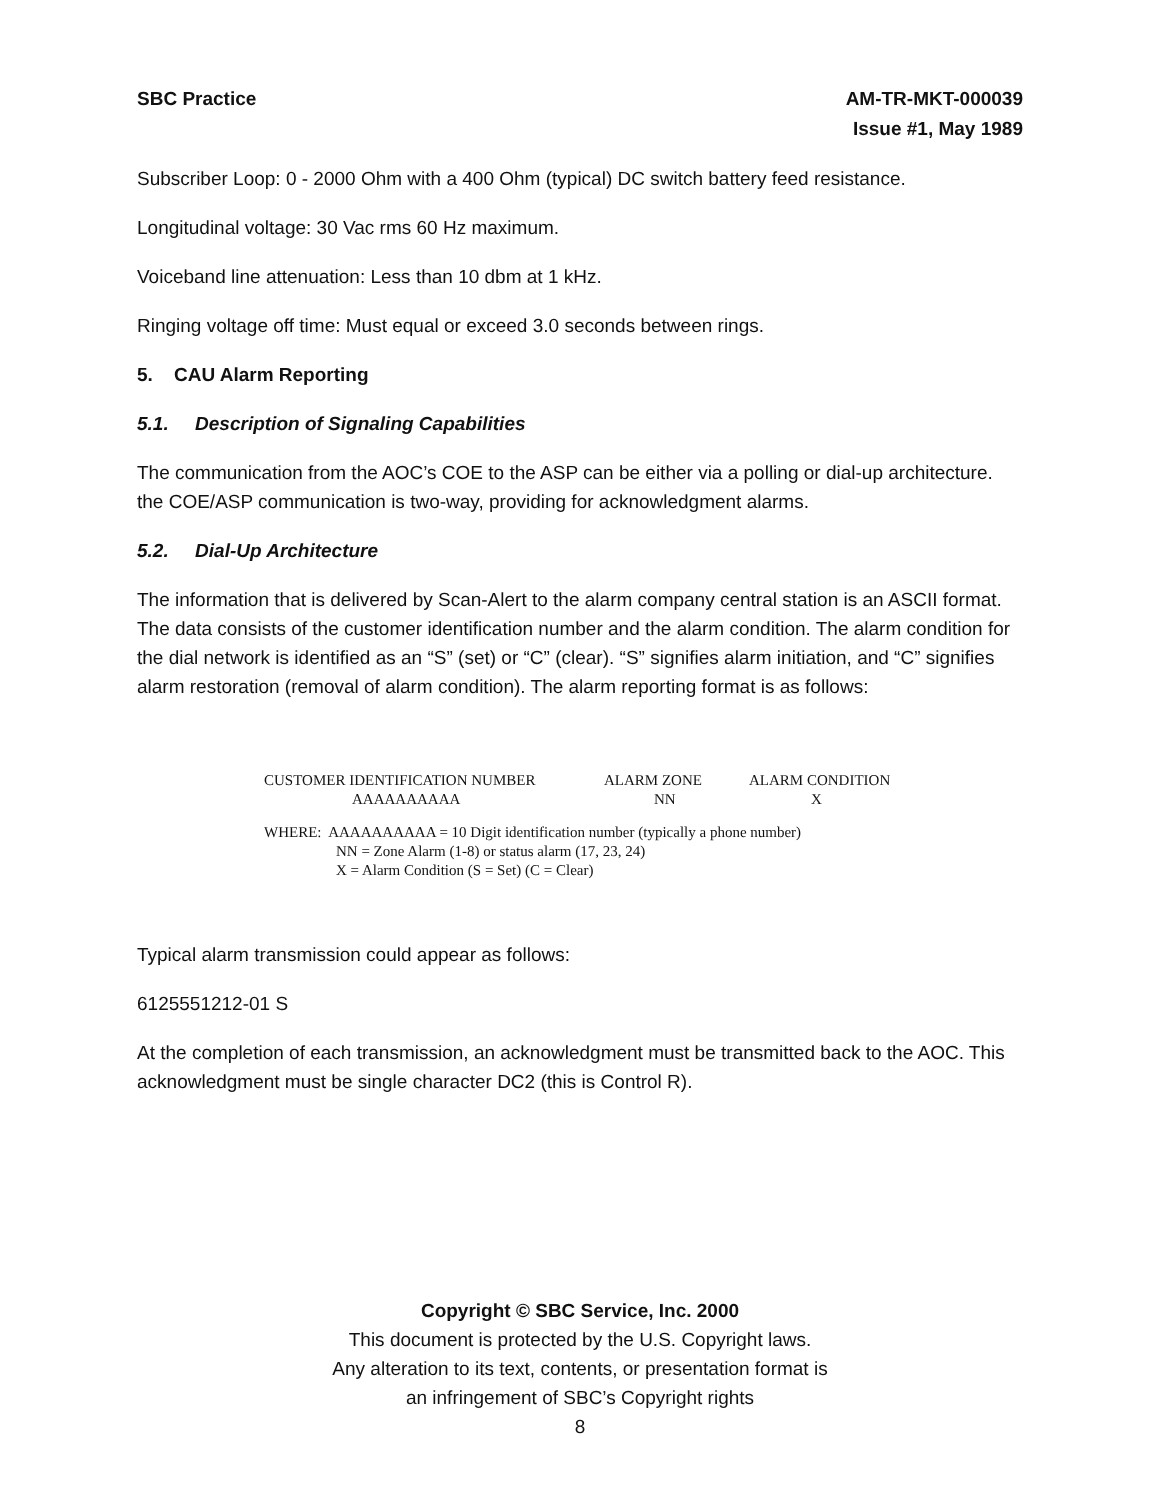SBC Practice AM-TR-MKT-000039
Issue #1, May 1989
Subscriber Loop: 0 - 2000 Ohm with a 400 Ohm (typical) DC switch battery feed resistance.
Longitudinal voltage: 30 Vac rms 60 Hz maximum.
Voiceband line attenuation: Less than 10 dbm at 1 kHz.
Ringing voltage off time: Must equal or exceed 3.0 seconds between rings.
5. CAU Alarm Reporting
5.1. Description of Signaling Capabilities
The communication from the AOC’s COE to the ASP can be either via a polling or dial-up architecture. the COE/ASP communication is two-way, providing for acknowledgment alarms.
5.2. Dial-Up Architecture
The information that is delivered by Scan-Alert to the alarm company central station is an ASCII format. The data consists of the customer identification number and the alarm condition. The alarm condition for the dial network is identified as an “S” (set) or “C” (clear). “S” signifies alarm initiation, and “C” signifies alarm restoration (removal of alarm condition). The alarm reporting format is as follows:
CUSTOMER IDENTIFICATION NUMBER ALARM ZONE ALARM CONDITION
AAAAAAAAAA NN X
WHERE: AAAAAAAAAA = 10 Digit identification number (typically a phone number)
NN = Zone Alarm (1-8) or status alarm (17, 23, 24)
X = Alarm Condition (S = Set) (C = Clear)
Typical alarm transmission could appear as follows:
6125551212-01 S
At the completion of each transmission, an acknowledgment must be transmitted back to the AOC. This acknowledgment must be single character DC2 (this is Control R).
Copyright © SBC Service, Inc. 2000
This document is protected by the U.S. Copyright laws.
Any alteration to its text, contents, or presentation format is
an infringement of SBC’s Copyright rights
8